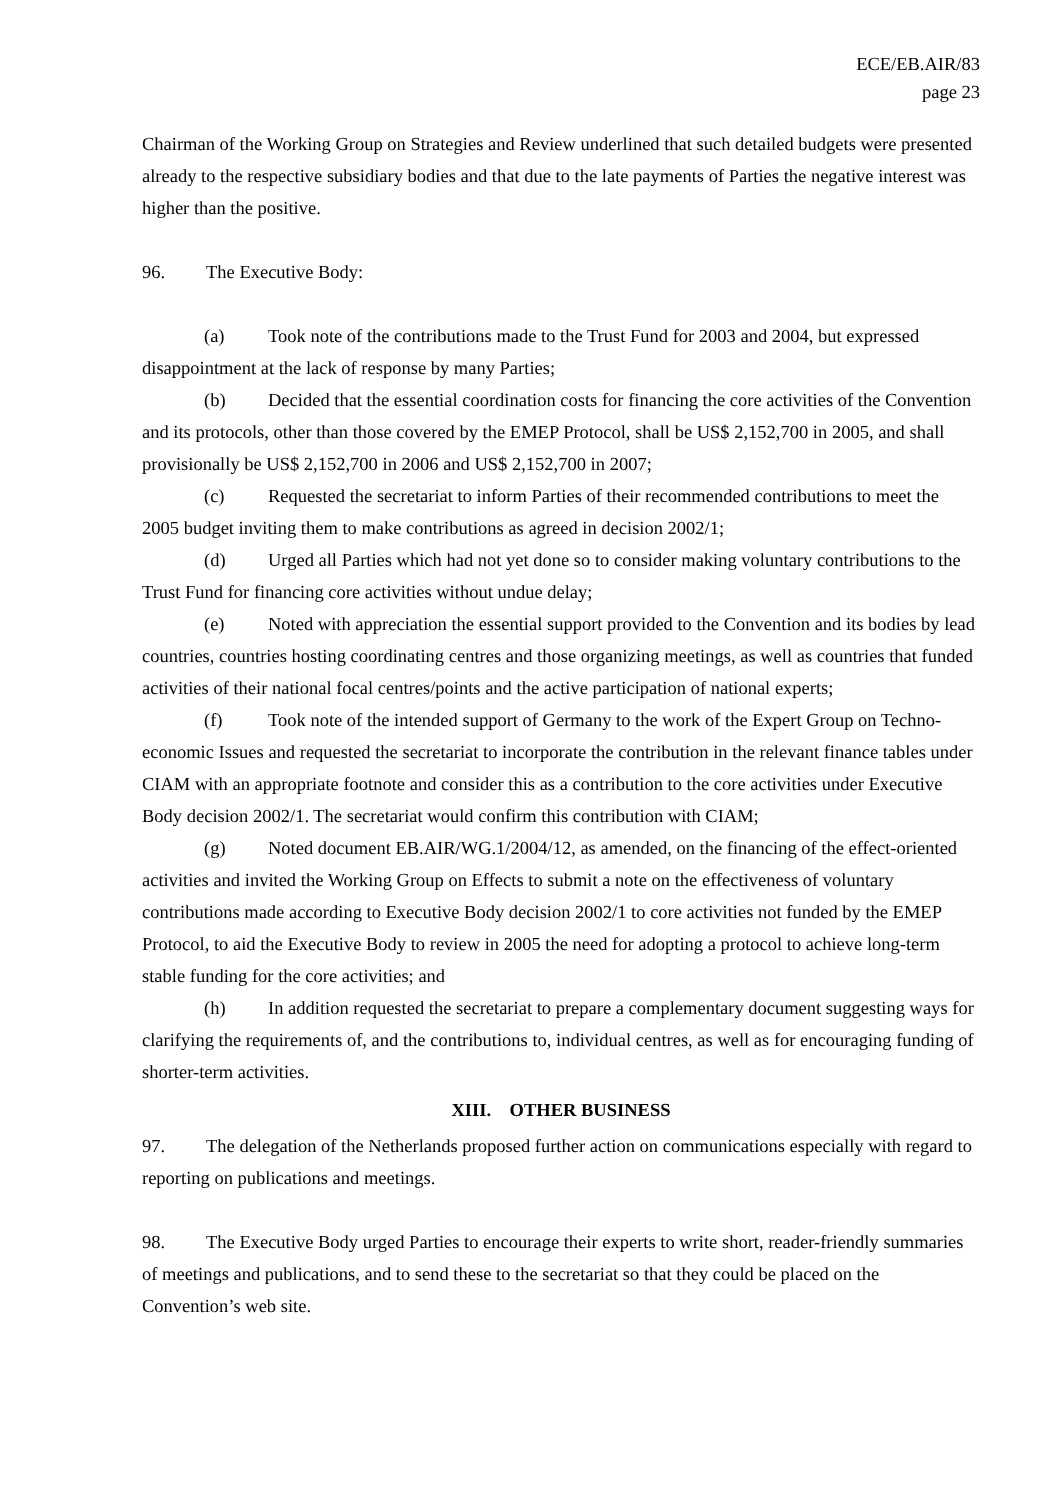ECE/EB.AIR/83
page 23
Chairman of the Working Group on Strategies and Review underlined that such detailed budgets were presented already to the respective subsidiary bodies and that due to the late payments of Parties the negative interest was higher than the positive.
96. The Executive Body:
(a) Took note of the contributions made to the Trust Fund for 2003 and 2004, but expressed disappointment at the lack of response by many Parties;
(b) Decided that the essential coordination costs for financing the core activities of the Convention and its protocols, other than those covered by the EMEP Protocol, shall be US$ 2,152,700 in 2005, and shall provisionally be US$ 2,152,700 in 2006 and US$ 2,152,700 in 2007;
(c) Requested the secretariat to inform Parties of their recommended contributions to meet the 2005 budget inviting them to make contributions as agreed in decision 2002/1;
(d) Urged all Parties which had not yet done so to consider making voluntary contributions to the Trust Fund for financing core activities without undue delay;
(e) Noted with appreciation the essential support provided to the Convention and its bodies by lead countries, countries hosting coordinating centres and those organizing meetings, as well as countries that funded activities of their national focal centres/points and the active participation of national experts;
(f) Took note of the intended support of Germany to the work of the Expert Group on Techno-economic Issues and requested the secretariat to incorporate the contribution in the relevant finance tables under CIAM with an appropriate footnote and consider this as a contribution to the core activities under Executive Body decision 2002/1. The secretariat would confirm this contribution with CIAM;
(g) Noted document EB.AIR/WG.1/2004/12, as amended, on the financing of the effect-oriented activities and invited the Working Group on Effects to submit a note on the effectiveness of voluntary contributions made according to Executive Body decision 2002/1 to core activities not funded by the EMEP Protocol, to aid the Executive Body to review in 2005 the need for adopting a protocol to achieve long-term stable funding for the core activities; and
(h) In addition requested the secretariat to prepare a complementary document suggesting ways for clarifying the requirements of, and the contributions to, individual centres, as well as for encouraging funding of shorter-term activities.
XIII. OTHER BUSINESS
97. The delegation of the Netherlands proposed further action on communications especially with regard to reporting on publications and meetings.
98. The Executive Body urged Parties to encourage their experts to write short, reader-friendly summaries of meetings and publications, and to send these to the secretariat so that they could be placed on the Convention’s web site.